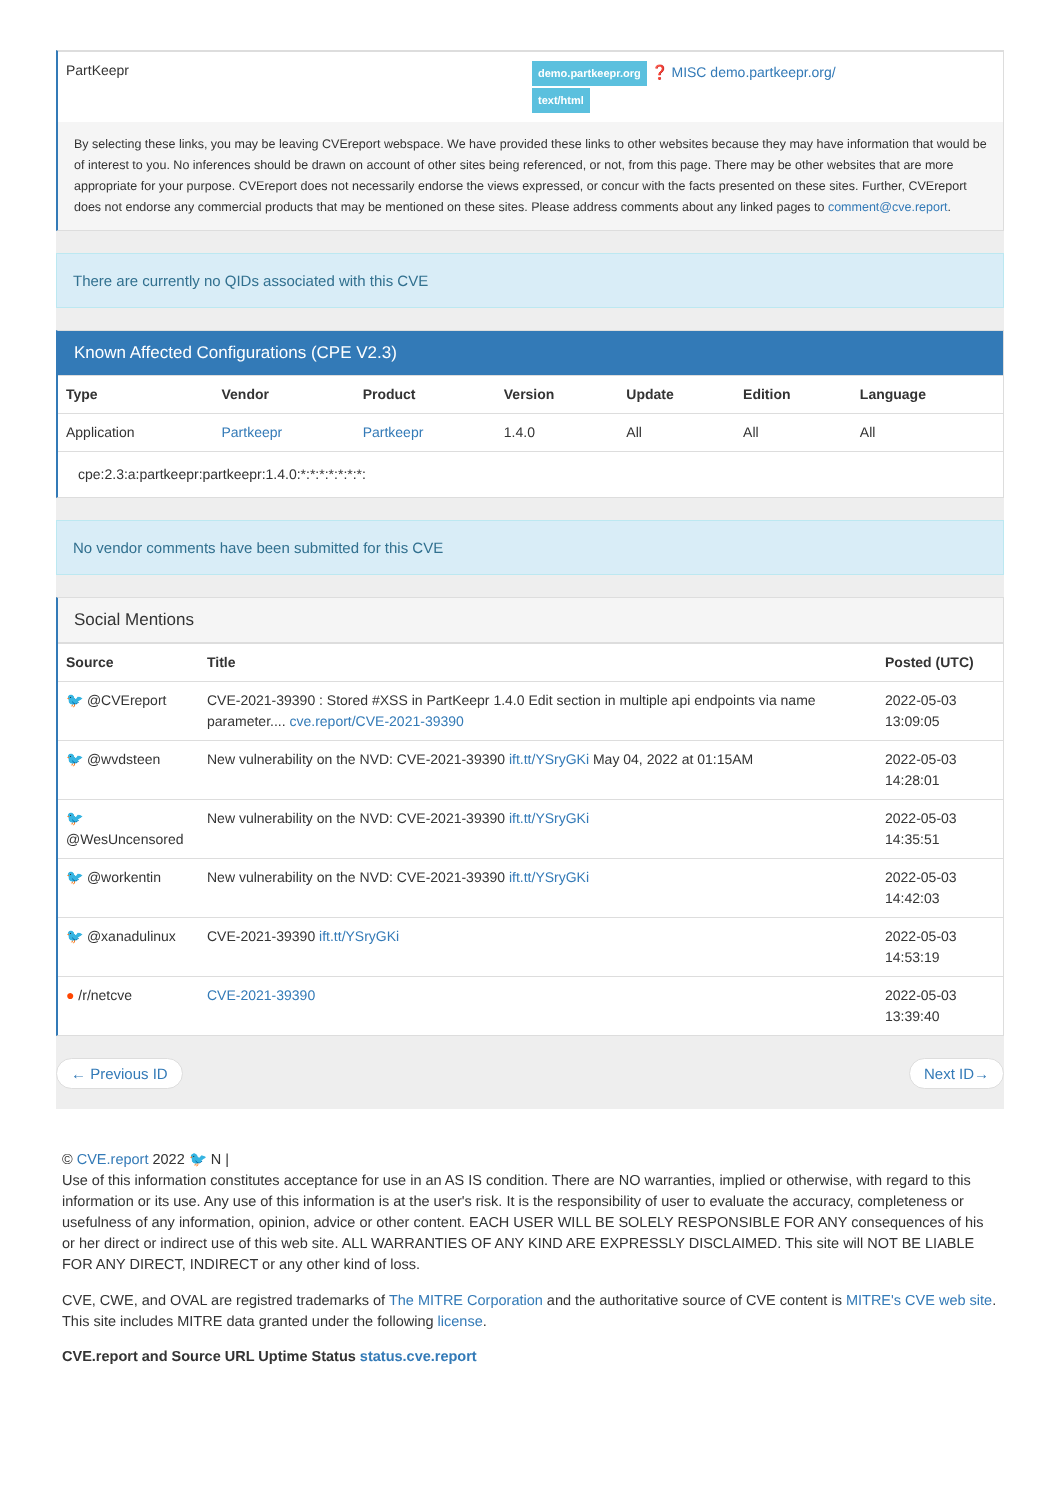| PartKeepr | demo.partkeepr.org ❓ MISC demo.partkeepr.org/ text/html |
By selecting these links, you may be leaving CVEreport webspace. We have provided these links to other websites because they may have information that would be of interest to you. No inferences should be drawn on account of other sites being referenced, or not, from this page. There may be other websites that are more appropriate for your purpose. CVEreport does not necessarily endorse the views expressed, or concur with the facts presented on these sites. Further, CVEreport does not endorse any commercial products that may be mentioned on these sites. Please address comments about any linked pages to comment@cve.report.
There are currently no QIDs associated with this CVE
Known Affected Configurations (CPE V2.3)
| Type | Vendor | Product | Version | Update | Edition | Language |
| --- | --- | --- | --- | --- | --- | --- |
| Application | Partkeepr | Partkeepr | 1.4.0 | All | All | All |
| cpe:2.3:a:partkeepr:partkeepr:1.4.0:*:*:*:*:*:*:*: | | | | | | |
No vendor comments have been submitted for this CVE
Social Mentions
| Source | Title | Posted (UTC) |
| --- | --- | --- |
| 🐦 @CVEreport | CVE-2021-39390 : Stored #XSS in PartKeepr 1.4.0 Edit section in multiple api endpoints via name parameter.... cve.report/CVE-2021-39390 | 2022-05-03 13:09:05 |
| 🐦 @wvdsteen | New vulnerability on the NVD: CVE-2021-39390 ift.tt/YSryGKi May 04, 2022 at 01:15AM | 2022-05-03 14:28:01 |
| 🐦 @WesUncensored | New vulnerability on the NVD: CVE-2021-39390 ift.tt/YSryGKi | 2022-05-03 14:35:51 |
| 🐦 @workentin | New vulnerability on the NVD: CVE-2021-39390 ift.tt/YSryGKi | 2022-05-03 14:42:03 |
| 🐦 @xanadulinux | CVE-2021-39390 ift.tt/YSryGKi | 2022-05-03 14:53:19 |
| ● /r/netcve | CVE-2021-39390 | 2022-05-03 13:39:40 |
← Previous ID Next ID→
© CVE.report 2022 🐦 N |
Use of this information constitutes acceptance for use in an AS IS condition. There are NO warranties, implied or otherwise, with regard to this information or its use. Any use of this information is at the user's risk. It is the responsibility of user to evaluate the accuracy, completeness or usefulness of any information, opinion, advice or other content. EACH USER WILL BE SOLELY RESPONSIBLE FOR ANY consequences of his or her direct or indirect use of this web site. ALL WARRANTIES OF ANY KIND ARE EXPRESSLY DISCLAIMED. This site will NOT BE LIABLE FOR ANY DIRECT, INDIRECT or any other kind of loss.
CVE, CWE, and OVAL are registred trademarks of The MITRE Corporation and the authoritative source of CVE content is MITRE's CVE web site. This site includes MITRE data granted under the following license.
CVE.report and Source URL Uptime Status status.cve.report